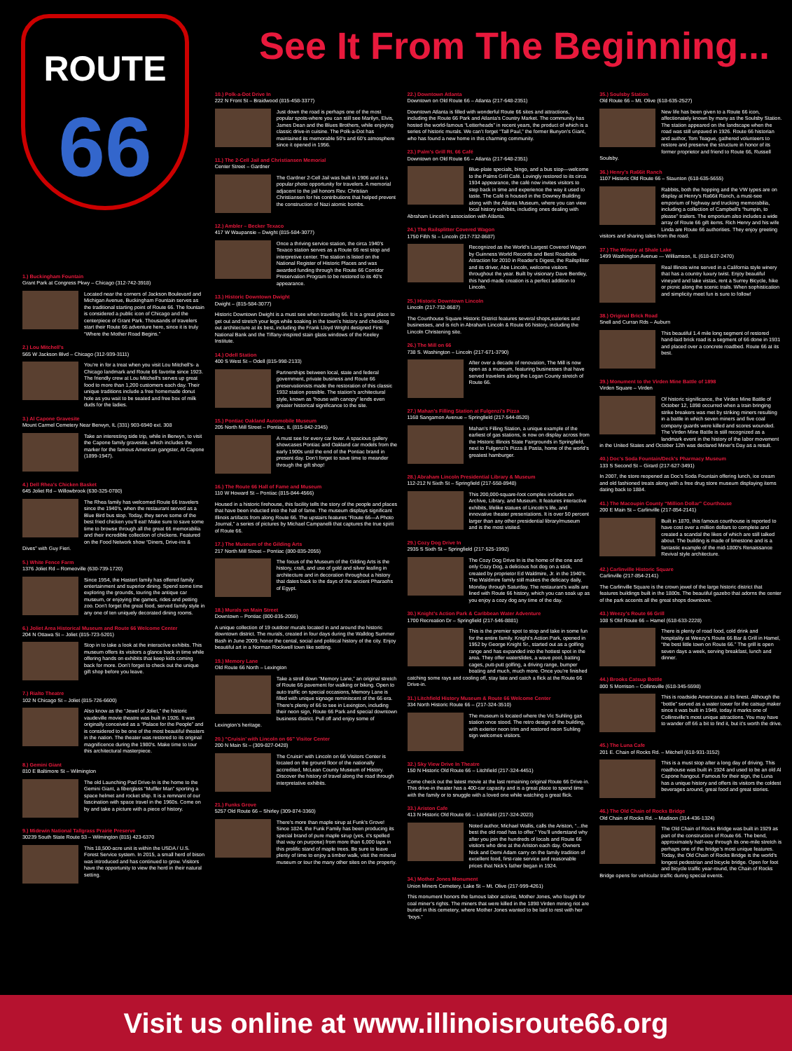ROUTE
66
See It From The Beginning...
1.) Buckingham Fountain
Grant Park at Congress Pkwy – Chicago (312-742-3918)
Located near the corners of Jackson Boulevard and Michigan Avenue, Buckingham Fountain serves as the traditional starting point of Route 66. The fountain is considered a public icon of Chicago and the centerpiece of Grant Park. Thousands of travelers start their Route 66 adventure here, since it is truly “Where the Mother Road Begins.”
2.) Lou Mitchell’s
565 W Jackson Blvd – Chicago (312-939-3111)
You’re in for a treat when you visit Lou Mitchell’s- a Chicago landmark and Route 66 favorite since 1923. The friendly crew at Lou Mitchell’s serves up great food to more than 1,200 customers each day. Their unique traditions include a free homemade donut hole as you wait to be seated and free box of milk duds for the ladies.
3.) Al Capone Gravesite
Mount Carmel Cemetery Near Berwyn, IL (331) 903-6940 ext. 308
Take an interesting side trip, while in Berwyn, to visit the Capone family gravesite, which includes the marker for the famous American gangster, Al Capone (1899-1947).
4.) Dell Rhea’s Chicken Basket
645 Joliet Rd – Willowbrook (630-325-0780)
The Rhea family has welcomed Route 66 travelers since the 1940’s, when the restaurant served as a Blue Bird bus stop. Today, they serve some of the best fried chicken you’ll eat! Make sure to save some time to browse through all the great 66 memorabilia and their incredible collection of chickens. Featured on the Food Network show “Diners, Drive-ins & Dives” with Guy Fieri.
5.) White Fence Farm
1376 Joliet Rd – Romeoville (630-739-1720)
Since 1954, the Hastert family has offered family entertainment and superior dining. Spend some time exploring the grounds, touring the antique car museum, or enjoying the games, rides and petting zoo. Don’t forget the great food, served family style in any one of ten uniquely decorated dining rooms.
6.) Joliet Area Historical Museum and Route 66 Welcome Center
204 N Ottawa St – Joliet (815-723-5201)
Stop in to take a look at the interactive exhibits. This museum offers its visitors a glance back in time while offering hands on exhibits that keep kids coming back for more. Don’t forget to check out the unique gift shop before you leave.
7.) Rialto Theatre
102 N Chicago St – Joliet (815-726-6600)
Also know as the “Jewel of Joliet,” the historic vaudeville movie theatre was built in 1926. It was originally conceived as a “Palace for the People” and is considered to be one of the most beautiful theaters in the nation. The theater was restored to its original magnificence during the 1980’s. Make time to tour this architectural masterpiece.
8.) Gemini Giant
810 E Baltimore St – Wilmington
The old Launching Pad Drive-In is the home to the Gemini Giant, a fiberglass “Muffler Man” sporting a space helmet and rocket ship. It is a remnant of our fascination with space travel in the 1960s. Come on by and take a picture with a piece of history.
9.) Midewin National Tallgrass Prairie Preserve
30239 South State Route 53 – Wilmington (815) 423-6370
This 18,500-acre unit is within the USDA / U.S. Forest Service system. In 2015, a small herd of bison was introduced and has continued to grow. Visitors have the opportunity to view the herd in their natural setting.
10.) Polk-a-Dot Drive In
222 N Front St – Braidwood (815-458-3377)
Just down the road is perhaps one of the most popular spots-where you can still see Marilyn, Elvis, James Dean and the Blues Brothers, while enjoying classic drive-in cuisine. The Polk-a-Dot has maintained its memorable 50’s and 60’s atmosphere since it opened in 1956.
11.) The 2-Cell Jail and Christiansen Memorial
Center Street – Gardner
The Gardner 2-Cell Jail was built in 1906 and is a popular photo opportunity for travelers. A memorial adjacent to the jail honors Rev. Christian Christiansen for his contributions that helped prevent the construction of Nazi atomic bombs.
12.) Ambler – Becker Texaco
417 W Waupansie – Dwight (815-584-3077)
Once a thriving service station, the circa 1940’s Texaco station serves as a Route 66 rest stop and interpretive center. The station is listed on the National Register of Historic Places and was awarded funding through the Route 66 Corridor Preservation Program to be restored to its 40’s appearance.
13.) Historic Downtown Dwight
Dwight – (815-584-3077)
Historic Downtown Dwight is a must see when traveling 66. It is a great place to get out and stretch your legs while soaking in the town’s history and checking out architecture at its best, including the Frank Lloyd Wright designed First National Bank and the Tiffany-inspired stain glass windows of the Keeley Institute.
14.) Odell Station
400 S West St – Odell (815-998-2133)
Partnerships between local, state and federal government, private business and Route 66 preservationists made the restoration of this classic 1932 station possible. The station’s architectural style, known as “house with canopy” lends even greater historical significance to the site.
15.) Pontiac Oakland Automobile Museum
205 North Mill Street – Pontiac, IL (815-842-2345)
A must see for every car lover. A spacious gallery showcases Pontiac and Oakland car models from the early 1900s until the end of the Pontiac brand in present day. Don’t forget to save time to meander through the gift shop!
16.) The Route 66 Hall of Fame and Museum
110 W Howard St – Pontiac (815-844-4566)
Housed in a historic firehouse, this facility tells the story of the people and places that have been inducted into the hall of fame. The museum displays significant Illinois artifacts from along Route 66. The upstairs features “Route 66—A Photo Journal,” a series of pictures by Michael Campanelli that captures the true spirit of Route 66.
17.) The Museum of the Gilding Arts
217 North Mill Street – Pontiac (800-835-2055)
The focus of the Museum of the Gilding Arts is the history, craft, and use of gold and silver leafing in architecture and in decoration throughout a history that dates back to the days of the ancient Pharaohs of Egypt.
18.) Murals on Main Street
Downtown – Pontiac (800-835-2055)
A unique collection of 19 outdoor murals located in and around the historic downtown district. The murals, created in four days during the Walldog Summer Bash in June 2009; honor the cental, social and political history of the city. Enjoy beautiful art in a Norman Rockwell town like setting.
19.) Memory Lane
Old Route 66 North – Lexington
Take a stroll down “Memory Lane,” an original stretch of Route 66 pavement for walking or biking. Open to auto traffic on special occasions, Memory Lane is filled with unique signage reminiscent of the 66 era. There’s plenty of 66 to see in Lexington, including their neon sign, Route 66 Park and special downtown business district. Pull off and enjoy some of Lexington’s heritage.
20.) “Cruisin’ with Lincoln on 66” Visitor Center
200 N Main St – (309-827-0428)
The Cruisin’ with Lincoln on 66 Visitors Center is located on the ground floor of the nationally accredited, McLean County Museum of History. Discover the history of travel along the road through interpretative exhibits.
21.) Funks Grove
5257 Old Route 66 – Shirley (309-874-3360)
There’s more than maple sirup at Funk’s Grove! Since 1824, the Funk Family has been producing its special brand of pure maple sirup (yes, it’s spelled that way on purpose) from more than 6,000 taps in this prolific stand of maple trees. Be sure to leave plenty of time to enjoy a timber walk, visit the mineral museum or tour the many other sites on the property.
22.) Downtown Atlanta
Downtown on Old Route 66 – Atlanta (217-648-2351)
Downtown Atlanta is filled with wonderful Route 66 sites and attractions, including the Route 66 Park and Atlanta’s Country Market. The community has hosted the world-famous “Letterheads” in recent years, the product of which is a series of historic murals. We can’t forget “Tall Paul,” the former Bunyon’s Giant, who has found a new home in this charming community.
23.) Palm’s Grill Rt. 66 Café
Downtown on Old Route 66 – Atlanta (217-648-2351)
Blue-plate specials, bingo, and a bus stop—welcome to the Palms Grill Café. Lovingly restored to its circa 1934 appearance, the café now invites visitors to step back in time and experience the way it used to taste. The Café is housed in the Downey Building along with the Atlanta Museum, where you can view local history exhibits, including ones dealing with Abraham Lincoln’s association with Atlanta.
24.) The Railsplitter Covered Wagon
1750 Fifth St – Lincoln (217-732-8687)
Recognized as the World’s Largest Covered Wagon by Guinness World Records and Best Roadside Attraction for 2010 in Reader’s Digest, the Railsplitter and its driver, Abe Lincoln, welcome visitors throughout the year. Built by visionary Dave Bentley, this hand-made creation is a perfect addition to Lincoln.
25.) Historic Downtown Lincoln
Lincoln (217-732-8687)
The Courthouse Square Historic District features several shops,eateries and businesses, and is rich in Abraham Lincoln & Route 66 history, including the Lincoln Christening site.
26.) The Mill on 66
738 S. Washington – Lincoln (217-671-3790)
After over a decade of renovation, The Mill is now open as a museum, featuring businesses that have served travelers along the Logan County stretch of Route 66.
27.) Mahan’s Filling Station at Fulgenzi’s Pizza
1168 Sangamon Avenue – Springfield (217-544-8520)
Mahan’s Filling Station, a unique example of the earliest of gas stations, is now on display across from the Historic Illinois State Fairgrounds in Springfield, next to Fulgenzi’s Pizza & Pasta, home of the world’s greatest hamburger.
28.) Abraham Lincoln Presidential Library & Museum
112-212 N Sixth St – Springfield (217-558-8948)
This 200,000-square-foot complex includes an Archive, Library, and Museum. It features interactive exhibits, lifelike statues of Lincoln’s life, and innovative theater presentations. It is over 50 percent larger than any other presidential library/museum and is the most visited.
29.) Cozy Dog Drive In
2935 S Sixth St – Springfield (217-525-1992)
The Cozy Dog Drive In is the home of the one and only Cozy Dog, a delicious hot dog on a stick, created by proprietor Ed Waldmire, Jr. in the 1940’s. The Waldmire family still makes the delicacy daily, Monday through Saturday. The restaurant’s walls are lined with Route 66 history, which you can soak up as you enjoy a cozy dog any time of the day.
30.) Knight’s Action Park & Caribbean Water Adventure
1700 Recreation Dr – Springfield (217-546-8881)
This is the premier spot to stop and take in some fun for the entire family. Knight’s Action Park, opened in 1952 by George Knight Sr., started out as a golfing range and has expanded into the hottest spot in the area. They offer waterslides, a wave pool, batting cages, putt-putt golfing, a driving range, bumper boating and much, much more. Once you’re finished catching some rays and cooling off, stay late and catch a flick at the Route 66 Drive-in.
31.) Litchfield History Museum & Route 66 Welcome Center
334 North Historic Route 66 – (217-324-3510)
The museum is located where the Vic Suhling gas station once stood. The retro design of the building, with exterior neon trim and restored neon Suhling sign welcomes visitors.
32.) Sky View Drive In Theatre
150 N Historic Old Route 66 – Litchfield (217-324-4451)
Come check out the latest movie at the last remaining original Route 66 Drive-in. This drive-in theater has a 400-car capacity and is a great place to spend time with the family or to snuggle with a loved one while watching a great flick.
33.) Ariston Cafe
413 N Historic Old Route 66 – Litchfield (217-324-2023)
Noted author, Michael Wallis, calls the Ariston, “...the best the old road has to offer.” You’ll understand why after you join the hundreds of locals and Route 66 visitors who dine at the Ariston each day. Owners Nick and Demi Adam carry on the family tradition of excellent food, first-rate service and reasonable prices that Nick’s father began in 1924.
34.) Mother Jones Monument
Union Miners Cemetery, Lake St – Mt. Olive (217-999-4261)
This monument honors the famous labor activist, Mother Jones, who fought for coal miner’s rights. The miners that were killed in the 1898 Virden mining riot are buried in this cemetery, where Mother Jones wanted to be laid to rest with her “boys.”
35.) Soulsby Station
Old Route 66 – Mt. Olive (618-635-2527)
New life has been given to a Route 66 icon, affectionately known by many as the Soulsby Station. The station appeared on the landscape when the road was still unpaved in 1926. Route 66 historian and author, Tom Teague, gathered volunteers to restore and preserve the structure in honor of its former proprietor and friend to Route 66, Russell Soulsby.
36.) Henry’s Ra66it Ranch
1107 Historic Old Route 66 – Staunton (618-635-5655)
Rabbits, both the hopping and the VW types are on display at Henry’s Ra66it Ranch, a must-see emporium of highway and trucking memorabilia, including a collection of Campbell’s “humpin, to please” trailers. The emporium also includes a wide array of Route 66 gift items. Rich Henry and his wife Linda are Route 66 authorities. They enjoy greeting visitors and sharing tales from the road.
37.) The Winery at Shale Lake
1499 Washington Avenue — Williamson, IL (618-637-2470)
Real Illinois wine served in a California style winery that has a country luxury twist. Enjoy beautiful vineyard and lake vistas, rent a Surrey Bicycle, hike or picnic along the scenic trails. When sophistication and simplicity meet fun is sure to follow!
38.) Original Brick Road
Snell and Curran Rds – Auburn
This beautiful 1.4 mile long segment of restored hand-laid brick road is a segment of 66 done in 1931 and placed over a concrete roadbed. Route 66 at its best.
39.) Monument to the Virden Mine Battle of 1898
Virden Square – Virden
Of historic significance, the Virden Mine Battle of October 12, 1898 occurred when a train bringing strike breakers was met by striking miners resulting in a battle in which seven miners and five coal company guards were killed and scores wounded. The Virden Mine Battle is still recognized as a landmark event in the history of the labor movement in the United States and October 12th was declared Miner’s Day as a result.
40.) Doc’s Soda Fountain/Deck’s Pharmacy Museum
133 S Second St – Girard (217-627-3491)
In 2007, the store reopened as Doc’s Soda Fountain offering lunch, ice cream and old fashioned treats along with a free drug store museum displaying items dating back to 1884.
41.) The Macoupin County “Million Dollar” Courthouse
200 E Main St – Carlinville (217-854-2141)
Built in 1870, this famous courthouse is reported to have cost over a million dollars to complete and created a scandal the likes of which are still talked about. The building is made of limestone and is a fantastic example of the mid-1800’s Renaissance Revival style architecture.
42.) Carlinville Historic Square
Carlinville (217-854-2141)
The Carlinville Square is the crown jewel of the large historic district that features buildings built in the 1880s. The beautiful gazebo that adorns the center of the park accents all the great shops downtown.
43.) Weezy’s Route 66 Grill
108 S Old Route 66 – Hamel (618-633-2228)
There is plenty of road food, cold drink and hospitality at Weezy’s Route 66 Bar & Grill in Hamel, “the best little town on Route 66.” The grill is open seven days a week, serving breakfast, lunch and dinner.
44.) Brooks Catsup Bottle
800 S Morrison – Collinsville (618-345-5598)
This is roadside Americana at its finest. Although the “bottle” served as a water tower for the catsup maker since it was built in 1949, today it marks one of Collinsville’s most unique attractions. You may have to wander off 66 a bit to find it, but it’s worth the drive.
45.) The Luna Cafe
201 E. Chain of Rocks Rd. – Mitchell (618-931-3152)
This is a must stop after a long day of driving. This roadhouse was built in 1924 and used to be an old Al Capone hangout. Famous for their sign, the Luna has a unique history and offers its visitors the coldest beverages around, great food and great stories.
46.) The Old Chain of Rocks Bridge
Old Chain of Rocks Rd. – Madison (314-436-1324)
The Old Chain of Rocks Bridge was built in 1929 as part of the construction of Route 66. The bend, approximately half-way through its one-mile stretch is perhaps one of the bridge’s most unique features. Today, the Old Chain of Rocks Bridge is the world’s longest pedestrian and bicycle bridge. Open for foot and bicycle traffic year-round, the Chain of Rocks Bridge opens for vehicular traffic during special events.
Visit us online at www.illinoisroute66.org